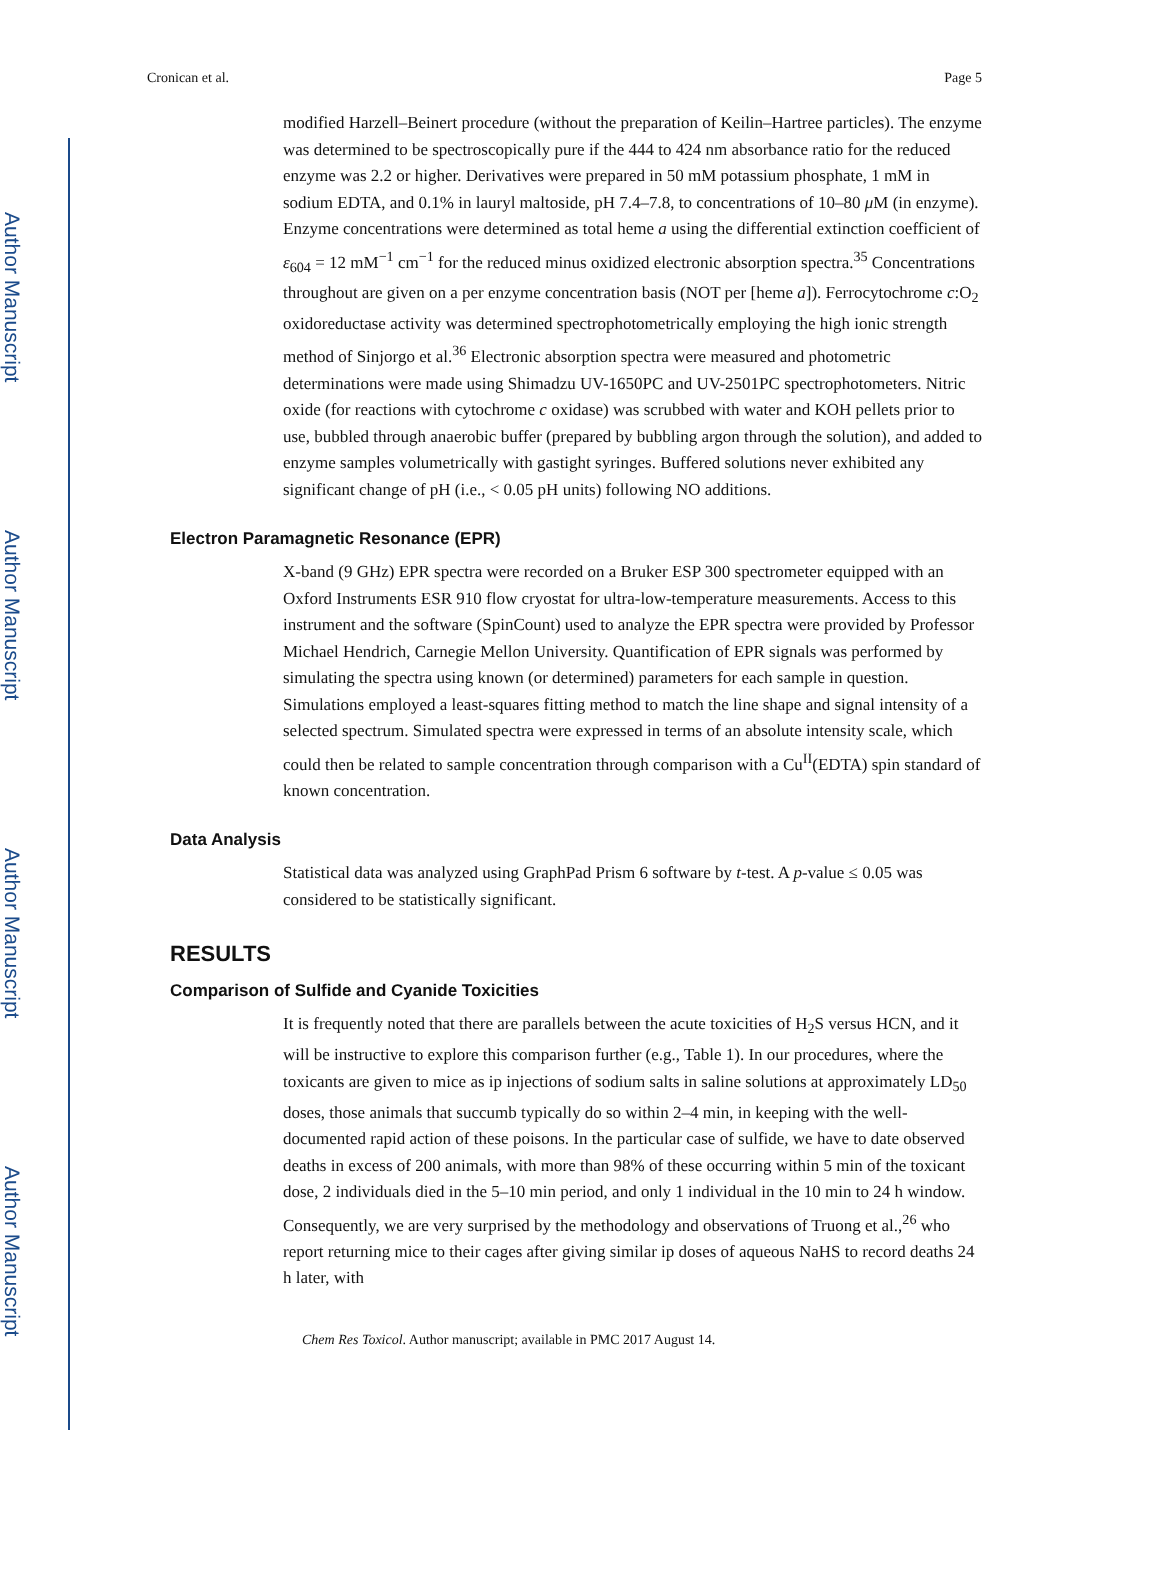Author Manuscript
Author Manuscript
Author Manuscript
Author Manuscript
Cronican et al. Page 5
modified Harzell–Beinert procedure (without the preparation of Keilin–Hartree particles). The enzyme was determined to be spectroscopically pure if the 444 to 424 nm absorbance ratio for the reduced enzyme was 2.2 or higher. Derivatives were prepared in 50 mM potassium phosphate, 1 mM in sodium EDTA, and 0.1% in lauryl maltoside, pH 7.4–7.8, to concentrations of 10–80 μ M (in enzyme). Enzyme concentrations were determined as total heme a using the differential extinction coefficient of ε<sub>604</sub> = 12 mM<sup>−1</sup> cm<sup>−1</sup> for the reduced minus oxidized electronic absorption spectra.<sup>35</sup> Concentrations throughout are given on a per enzyme concentration basis (NOT per [heme a]). Ferrocytochrome c:O<sub>2</sub> oxidoreductase activity was determined spectrophotometrically employing the high ionic strength method of Sinjorgo et al.<sup>36</sup> Electronic absorption spectra were measured and photometric determinations were made using Shimadzu UV-1650PC and UV-2501PC spectrophotometers. Nitric oxide (for reactions with cytochrome c oxidase) was scrubbed with water and KOH pellets prior to use, bubbled through anaerobic buffer (prepared by bubbling argon through the solution), and added to enzyme samples volumetrically with gastight syringes. Buffered solutions never exhibited any significant change of pH (i.e., < 0.05 pH units) following NO additions.
Electron Paramagnetic Resonance (EPR)
X-band (9 GHz) EPR spectra were recorded on a Bruker ESP 300 spectrometer equipped with an Oxford Instruments ESR 910 flow cryostat for ultra-low-temperature measurements. Access to this instrument and the software (SpinCount) used to analyze the EPR spectra were provided by Professor Michael Hendrich, Carnegie Mellon University. Quantification of EPR signals was performed by simulating the spectra using known (or determined) parameters for each sample in question. Simulations employed a least-squares fitting method to match the line shape and signal intensity of a selected spectrum. Simulated spectra were expressed in terms of an absolute intensity scale, which could then be related to sample concentration through comparison with a Cu<sup>II</sup>(EDTA) spin standard of known concentration.
Data Analysis
Statistical data was analyzed using GraphPad Prism 6 software by t-test. A p-value ≤ 0.05 was considered to be statistically significant.
RESULTS
Comparison of Sulfide and Cyanide Toxicities
It is frequently noted that there are parallels between the acute toxicities of H<sub>2</sub>S versus HCN, and it will be instructive to explore this comparison further (e.g., Table 1). In our procedures, where the toxicants are given to mice as ip injections of sodium salts in saline solutions at approximately LD<sub>50</sub> doses, those animals that succumb typically do so within 2–4 min, in keeping with the well-documented rapid action of these poisons. In the particular case of sulfide, we have to date observed deaths in excess of 200 animals, with more than 98% of these occurring within 5 min of the toxicant dose, 2 individuals died in the 5–10 min period, and only 1 individual in the 10 min to 24 h window. Consequently, we are very surprised by the methodology and observations of Truong et al.,<sup>26</sup> who report returning mice to their cages after giving similar ip doses of aqueous NaHS to record deaths 24 h later, with
Chem Res Toxicol. Author manuscript; available in PMC 2017 August 14.